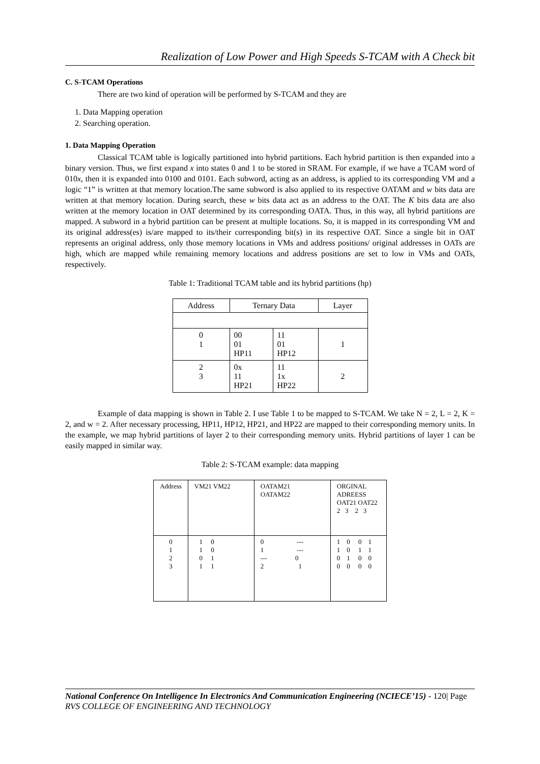Realization of Low Power and High Speeds S-TCAM with A Check bit
C. S-TCAM Operations
There are two kind of operation will be performed by S-TCAM and they are
1. Data Mapping operation
2. Searching operation.
1. Data Mapping Operation
Classical TCAM table is logically partitioned into hybrid partitions. Each hybrid partition is then expanded into a binary version. Thus, we first expand x into states 0 and 1 to be stored in SRAM. For example, if we have a TCAM word of 010x, then it is expanded into 0100 and 0101. Each subword, acting as an address, is applied to its corresponding VM and a logic “1” is written at that memory location.The same subword is also applied to its respective OATAM and w bits data are written at that memory location. During search, these w bits data act as an address to the OAT. The K bits data are also written at the memory location in OAT determined by its corresponding OATA. Thus, in this way, all hybrid partitions are mapped. A subword in a hybrid partition can be present at multiple locations. So, it is mapped in its corresponding VM and its original address(es) is/are mapped to its/their corresponding bit(s) in its respective OAT. Since a single bit in OAT represents an original address, only those memory locations in VMs and address positions/ original addresses in OATs are high, which are mapped while remaining memory locations and address positions are set to low in VMs and OATs, respectively.
Table 1: Traditional TCAM table and its hybrid partitions (hp)
| Address | Ternary Data | | Layer |
| --- | --- | --- | --- |
| 0 1 | 00 01 HP11 | 11 01 HP12 | 1 |
| 2 3 | 0x 11 HP21 | 11 1x HP22 | 2 |
Example of data mapping is shown in Table 2. I use Table 1 to be mapped to S-TCAM. We take N = 2, L = 2, K = 2, and w = 2. After necessary processing, HP11, HP12, HP21, and HP22 are mapped to their corresponding memory units. In the example, we map hybrid partitions of layer 2 to their corresponding memory units. Hybrid partitions of layer 1 can be easily mapped in similar way.
Table 2: S-TCAM example: data mapping
| Address | VM21 VM22 | OATAM21 OATAM22 | ORGINAL ADREESS OAT21 OAT22 2 3 2 3 |
| --- | --- | --- | --- |
| 0 1 2 3 | 1 0 1 0 0 1 1 1 | 0 --- 1 --- --- 0 2 1 | 1 0 0 1 1 0 1 1 0 1 0 0 0 0 0 0 |
National Conference On Intelligence In Electronics And Communication Engineering (NCIECE’15) - 120| Page
RVS COLLEGE OF ENGINEERING AND TECHNOLOGY